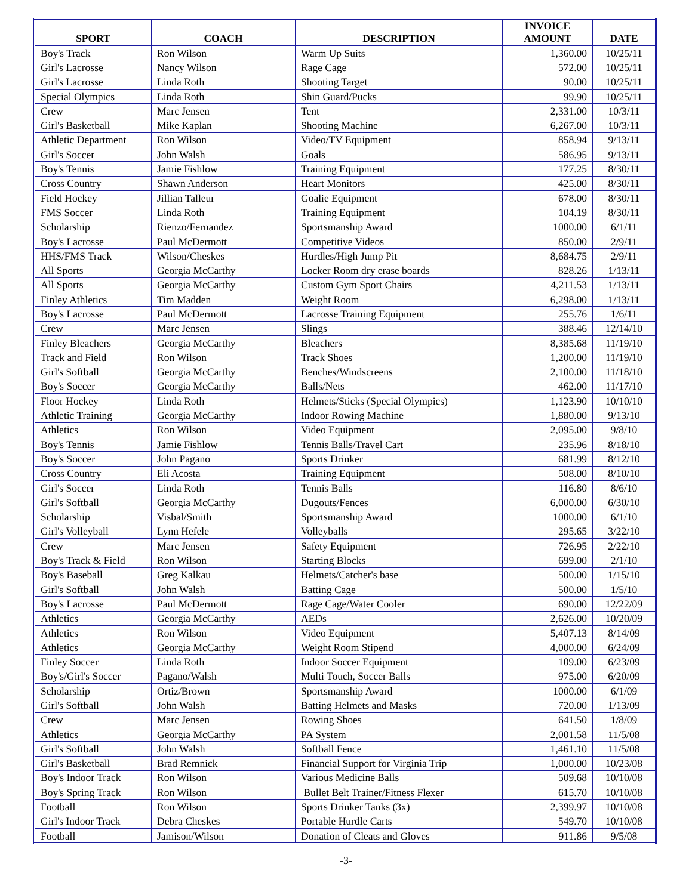| SPORT | COACH | DESCRIPTION | INVOICE AMOUNT | DATE |
| --- | --- | --- | --- | --- |
| Boy's Track | Ron Wilson | Warm Up Suits | 1,360.00 | 10/25/11 |
| Girl's Lacrosse | Nancy Wilson | Rage Cage | 572.00 | 10/25/11 |
| Girl's Lacrosse | Linda Roth | Shooting Target | 90.00 | 10/25/11 |
| Special Olympics | Linda Roth | Shin Guard/Pucks | 99.90 | 10/25/11 |
| Crew | Marc Jensen | Tent | 2,331.00 | 10/3/11 |
| Girl's Basketball | Mike Kaplan | Shooting Machine | 6,267.00 | 10/3/11 |
| Athletic Department | Ron Wilson | Video/TV Equipment | 858.94 | 9/13/11 |
| Girl's Soccer | John Walsh | Goals | 586.95 | 9/13/11 |
| Boy's Tennis | Jamie Fishlow | Training Equipment | 177.25 | 8/30/11 |
| Cross Country | Shawn Anderson | Heart Monitors | 425.00 | 8/30/11 |
| Field Hockey | Jillian Talleur | Goalie Equipment | 678.00 | 8/30/11 |
| FMS Soccer | Linda Roth | Training Equipment | 104.19 | 8/30/11 |
| Scholarship | Rienzo/Fernandez | Sportsmanship Award | 1000.00 | 6/1/11 |
| Boy's Lacrosse | Paul McDermott | Competitive Videos | 850.00 | 2/9/11 |
| HHS/FMS Track | Wilson/Cheskes | Hurdles/High Jump Pit | 8,684.75 | 2/9/11 |
| All Sports | Georgia McCarthy | Locker Room dry erase boards | 828.26 | 1/13/11 |
| All Sports | Georgia McCarthy | Custom Gym Sport Chairs | 4,211.53 | 1/13/11 |
| Finley Athletics | Tim Madden | Weight Room | 6,298.00 | 1/13/11 |
| Boy's Lacrosse | Paul McDermott | Lacrosse Training Equipment | 255.76 | 1/6/11 |
| Crew | Marc Jensen | Slings | 388.46 | 12/14/10 |
| Finley Bleachers | Georgia McCarthy | Bleachers | 8,385.68 | 11/19/10 |
| Track and Field | Ron Wilson | Track Shoes | 1,200.00 | 11/19/10 |
| Girl's Softball | Georgia McCarthy | Benches/Windscreens | 2,100.00 | 11/18/10 |
| Boy's Soccer | Georgia McCarthy | Balls/Nets | 462.00 | 11/17/10 |
| Floor Hockey | Linda Roth | Helmets/Sticks (Special Olympics) | 1,123.90 | 10/10/10 |
| Athletic Training | Georgia McCarthy | Indoor Rowing Machine | 1,880.00 | 9/13/10 |
| Athletics | Ron Wilson | Video Equipment | 2,095.00 | 9/8/10 |
| Boy's Tennis | Jamie Fishlow | Tennis Balls/Travel Cart | 235.96 | 8/18/10 |
| Boy's Soccer | John Pagano | Sports Drinker | 681.99 | 8/12/10 |
| Cross Country | Eli Acosta | Training Equipment | 508.00 | 8/10/10 |
| Girl's Soccer | Linda Roth | Tennis Balls | 116.80 | 8/6/10 |
| Girl's Softball | Georgia McCarthy | Dugouts/Fences | 6,000.00 | 6/30/10 |
| Scholarship | Visbal/Smith | Sportsmanship Award | 1000.00 | 6/1/10 |
| Girl's Volleyball | Lynn Hefele | Volleyballs | 295.65 | 3/22/10 |
| Crew | Marc Jensen | Safety Equipment | 726.95 | 2/22/10 |
| Boy's Track & Field | Ron Wilson | Starting Blocks | 699.00 | 2/1/10 |
| Boy's Baseball | Greg Kalkau | Helmets/Catcher's base | 500.00 | 1/15/10 |
| Girl's Softball | John Walsh | Batting Cage | 500.00 | 1/5/10 |
| Boy's Lacrosse | Paul McDermott | Rage Cage/Water Cooler | 690.00 | 12/22/09 |
| Athletics | Georgia McCarthy | AEDs | 2,626.00 | 10/20/09 |
| Athletics | Ron Wilson | Video Equipment | 5,407.13 | 8/14/09 |
| Athletics | Georgia McCarthy | Weight Room Stipend | 4,000.00 | 6/24/09 |
| Finley Soccer | Linda Roth | Indoor Soccer Equipment | 109.00 | 6/23/09 |
| Boy's/Girl's Soccer | Pagano/Walsh | Multi Touch, Soccer Balls | 975.00 | 6/20/09 |
| Scholarship | Ortiz/Brown | Sportsmanship Award | 1000.00 | 6/1/09 |
| Girl's Softball | John Walsh | Batting Helmets and Masks | 720.00 | 1/13/09 |
| Crew | Marc Jensen | Rowing Shoes | 641.50 | 1/8/09 |
| Athletics | Georgia McCarthy | PA System | 2,001.58 | 11/5/08 |
| Girl's Softball | John Walsh | Softball Fence | 1,461.10 | 11/5/08 |
| Girl's Basketball | Brad Remnick | Financial Support for Virginia Trip | 1,000.00 | 10/23/08 |
| Boy's Indoor Track | Ron Wilson | Various Medicine Balls | 509.68 | 10/10/08 |
| Boy's Spring Track | Ron Wilson | Bullet Belt Trainer/Fitness Flexer | 615.70 | 10/10/08 |
| Football | Ron Wilson | Sports Drinker Tanks (3x) | 2,399.97 | 10/10/08 |
| Girl's Indoor Track | Debra Cheskes | Portable Hurdle Carts | 549.70 | 10/10/08 |
| Football | Jamison/Wilson | Donation of Cleats and Gloves | 911.86 | 9/5/08 |
-3-